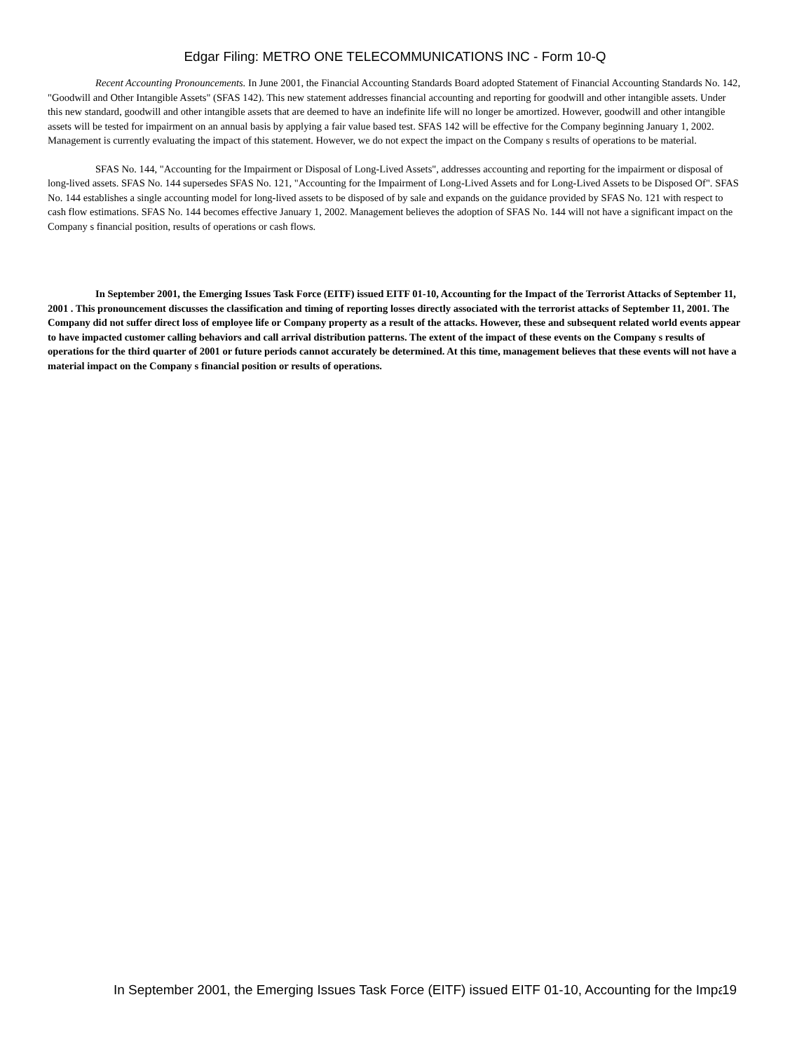Edgar Filing: METRO ONE TELECOMMUNICATIONS INC - Form 10-Q
Recent Accounting Pronouncements. In June 2001, the Financial Accounting Standards Board adopted Statement of Financial Accounting Standards No. 142, "Goodwill and Other Intangible Assets" (SFAS 142). This new statement addresses financial accounting and reporting for goodwill and other intangible assets. Under this new standard, goodwill and other intangible assets that are deemed to have an indefinite life will no longer be amortized. However, goodwill and other intangible assets will be tested for impairment on an annual basis by applying a fair value based test. SFAS 142 will be effective for the Company beginning January 1, 2002. Management is currently evaluating the impact of this statement. However, we do not expect the impact on the Company s results of operations to be material.
SFAS No. 144, "Accounting for the Impairment or Disposal of Long-Lived Assets", addresses accounting and reporting for the impairment or disposal of long-lived assets. SFAS No. 144 supersedes SFAS No. 121, "Accounting for the Impairment of Long-Lived Assets and for Long-Lived Assets to be Disposed Of". SFAS No. 144 establishes a single accounting model for long-lived assets to be disposed of by sale and expands on the guidance provided by SFAS No. 121 with respect to cash flow estimations. SFAS No. 144 becomes effective January 1, 2002. Management believes the adoption of SFAS No. 144 will not have a significant impact on the Company s financial position, results of operations or cash flows.
In September 2001, the Emerging Issues Task Force (EITF) issued EITF 01-10, Accounting for the Impact of the Terrorist Attacks of September 11, 2001 . This pronouncement discusses the classification and timing of reporting losses directly associated with the terrorist attacks of September 11, 2001. The Company did not suffer direct loss of employee life or Company property as a result of the attacks. However, these and subsequent related world events appear to have impacted customer calling behaviors and call arrival distribution patterns. The extent of the impact of these events on the Company s results of operations for the third quarter of 2001 or future periods cannot accurately be determined. At this time, management believes that these events will not have a material impact on the Company s financial position or results of operations.
In September 2001, the Emerging Issues Task Force (EITF) issued EITF 01-10, Accounting for the Impa 19